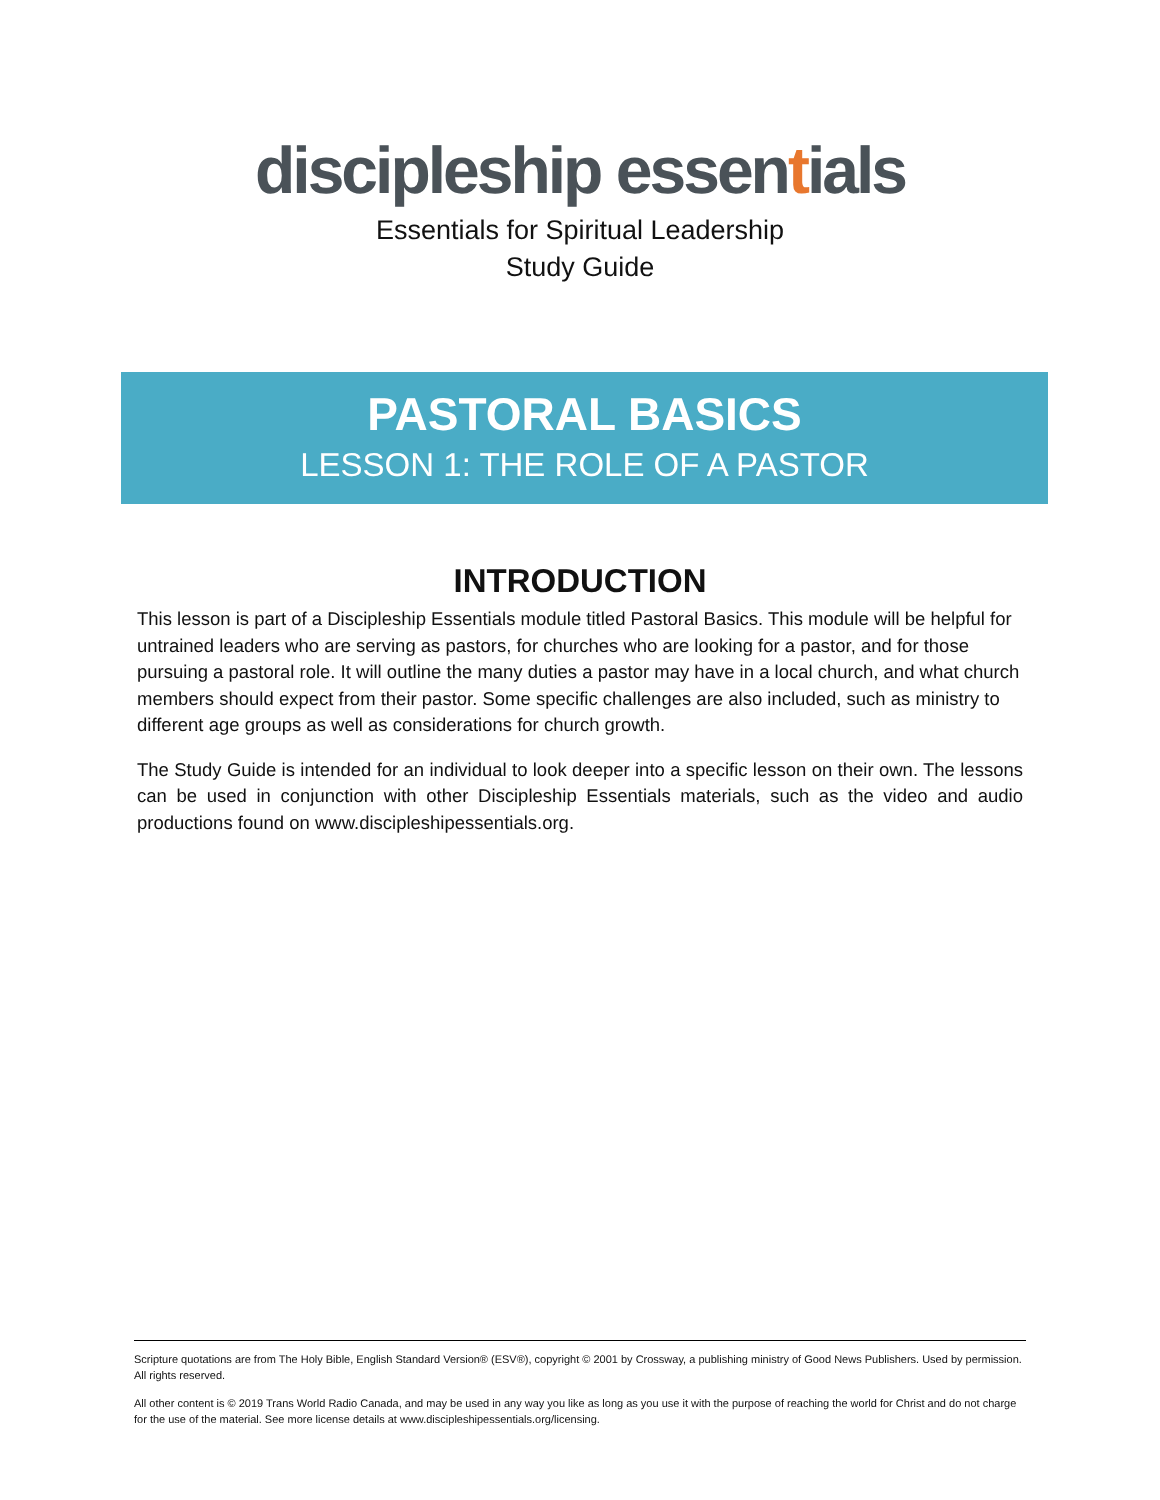discipleship essentials
Essentials for Spiritual Leadership
Study Guide
PASTORAL BASICS
LESSON 1: THE ROLE OF A PASTOR
INTRODUCTION
This lesson is part of a Discipleship Essentials module titled Pastoral Basics. This module will be helpful for untrained leaders who are serving as pastors, for churches who are looking for a pastor, and for those pursuing a pastoral role. It will outline the many duties a pastor may have in a local church, and what church members should expect from their pastor. Some specific challenges are also included, such as ministry to different age groups as well as considerations for church growth.
The Study Guide is intended for an individual to look deeper into a specific lesson on their own. The lessons can be used in conjunction with other Discipleship Essentials materials, such as the video and audio productions found on www.discipleshipessentials.org.
Scripture quotations are from The Holy Bible, English Standard Version® (ESV®), copyright © 2001 by Crossway, a publishing ministry of Good News Publishers. Used by permission. All rights reserved.
All other content is © 2019 Trans World Radio Canada, and may be used in any way you like as long as you use it with the purpose of reaching the world for Christ and do not charge for the use of the material. See more license details at www.discipleshipessentials.org/licensing.